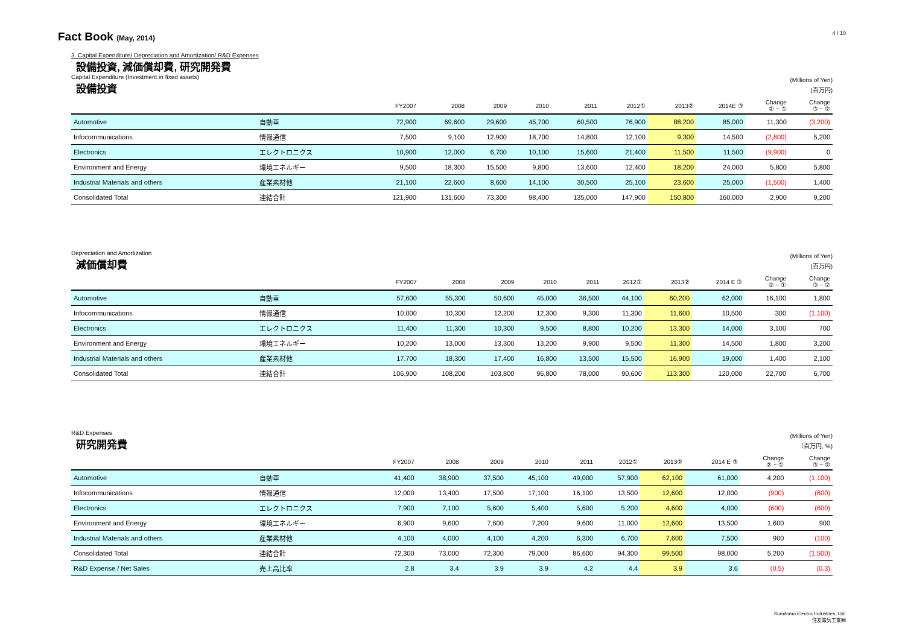4 / 10
Fact Book (May, 2014)
3. Capital Expenditure/ Depreciation and Amortization/ R&D Expenses
設備投資, 減価償却費, 研究開発費
Capital Expenditure (Investment in fixed assets)
設備投資
(Millions of Yen)
(百万円)
| | | FY2007 | 2008 | 2009 | 2010 | 2011 | 2012① | 2013② | 2014E ③ | Change ② − ① | Change ③ − ② |
| --- | --- | --- | --- | --- | --- | --- | --- | --- | --- | --- | --- |
| Automotive | 自動車 | 72,900 | 69,600 | 29,600 | 45,700 | 60,500 | 76,900 | 88,200 | 85,000 | 11,300 | (3,200) |
| Infocommunications | 情報通信 | 7,500 | 9,100 | 12,900 | 18,700 | 14,800 | 12,100 | 9,300 | 14,500 | (2,800) | 5,200 |
| Electronics | エレクトロニクス | 10,900 | 12,000 | 6,700 | 10,100 | 15,600 | 21,400 | 11,500 | 11,500 | (9,900) | 0 |
| Environment and Energy | 環境エネルギー | 9,500 | 18,300 | 15,500 | 9,800 | 13,600 | 12,400 | 18,200 | 24,000 | 5,800 | 5,800 |
| Industrial Materials and others | 産業素材他 | 21,100 | 22,600 | 8,600 | 14,100 | 30,500 | 25,100 | 23,600 | 25,000 | (1,500) | 1,400 |
| Consolidated Total | 連結合計 | 121,900 | 131,600 | 73,300 | 98,400 | 135,000 | 147,900 | 150,800 | 160,000 | 2,900 | 9,200 |
Depreciation and Amortization
減価償却費
(Millions of Yen)
(百万円)
| | | FY2007 | 2008 | 2009 | 2010 | 2011 | 2012① | 2013② | 2014 E ③ | Change ② − ① | Change ③ − ② |
| --- | --- | --- | --- | --- | --- | --- | --- | --- | --- | --- | --- |
| Automotive | 自動車 | 57,600 | 55,300 | 50,600 | 45,000 | 36,500 | 44,100 | 60,200 | 62,000 | 16,100 | 1,800 |
| Infocommunications | 情報通信 | 10,000 | 10,300 | 12,200 | 12,300 | 9,300 | 11,300 | 11,600 | 10,500 | 300 | (1,100) |
| Electronics | エレクトロニクス | 11,400 | 11,300 | 10,300 | 9,500 | 8,800 | 10,200 | 13,300 | 14,000 | 3,100 | 700 |
| Environment and Energy | 環境エネルギー | 10,200 | 13,000 | 13,300 | 13,200 | 9,900 | 9,500 | 11,300 | 14,500 | 1,800 | 3,200 |
| Industrial Materials and others | 産業素材他 | 17,700 | 18,300 | 17,400 | 16,800 | 13,500 | 15,500 | 16,900 | 19,000 | 1,400 | 2,100 |
| Consolidated Total | 連結合計 | 106,900 | 108,200 | 103,800 | 96,800 | 78,000 | 90,600 | 113,300 | 120,000 | 22,700 | 6,700 |
R&D Expenses
研究開発費
(Millions of Yen)
（百万円, %)
| | | FY2007 | 2008 | 2009 | 2010 | 2011 | 2012① | 2013② | 2014 E ③ | Change ② − ① | Change ③ − ② |
| --- | --- | --- | --- | --- | --- | --- | --- | --- | --- | --- | --- |
| Automotive | 自動車 | 41,400 | 38,900 | 37,500 | 45,100 | 49,000 | 57,900 | 62,100 | 61,000 | 4,200 | (1,100) |
| Infocommunications | 情報通信 | 12,000 | 13,400 | 17,500 | 17,100 | 16,100 | 13,500 | 12,600 | 12,000 | (900) | (600) |
| Electronics | エレクトロニクス | 7,900 | 7,100 | 5,600 | 5,400 | 5,600 | 5,200 | 4,600 | 4,000 | (600) | (600) |
| Environment and Energy | 環境エネルギー | 6,900 | 9,600 | 7,600 | 7,200 | 9,600 | 11,000 | 12,600 | 13,500 | 1,600 | 900 |
| Industrial Materials and others | 産業素材他 | 4,100 | 4,000 | 4,100 | 4,200 | 6,300 | 6,700 | 7,600 | 7,500 | 900 | (100) |
| Consolidated Total | 連結合計 | 72,300 | 73,000 | 72,300 | 79,000 | 86,600 | 94,300 | 99,500 | 98,000 | 5,200 | (1,500) |
| R&D Expense / Net Sales | 売上高比率 | 2.8 | 3.4 | 3.9 | 3.9 | 4.2 | 4.4 | 3.9 | 3.6 | (0.5) | (0.3) |
Sumitomo Electric Industries, Ltd.
住友電気工業㈱